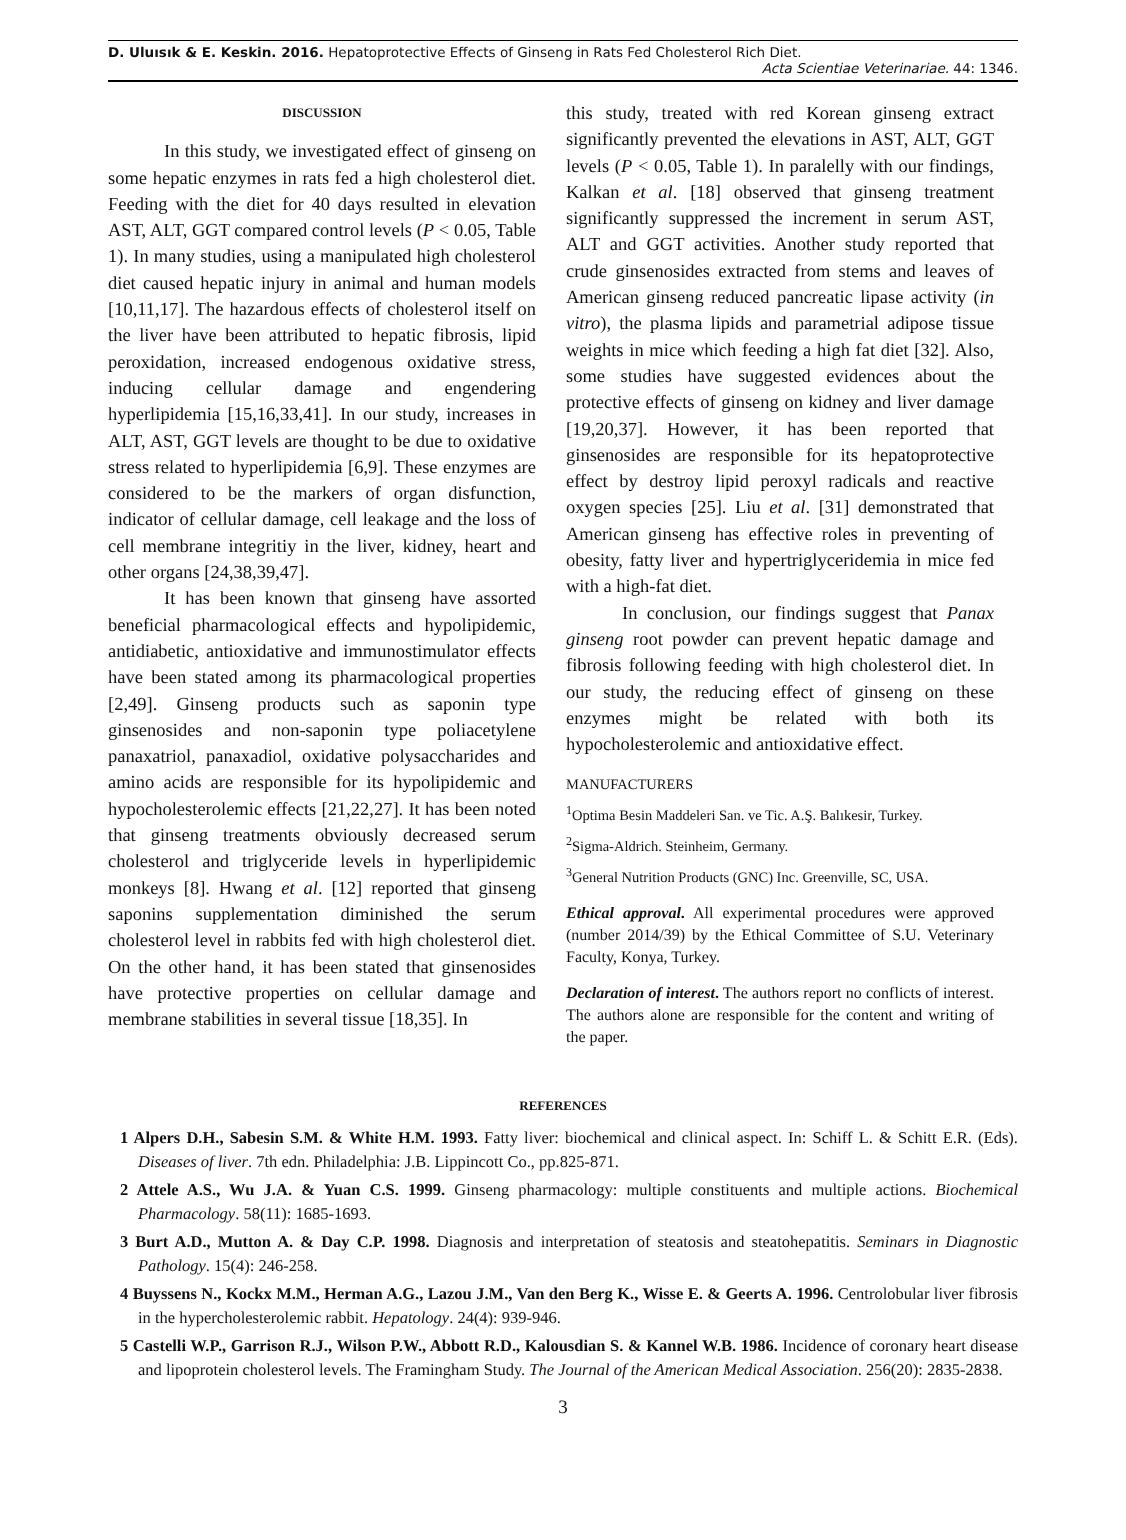D. Uluısık & E. Keskin. 2016. Hepatoprotective Effects of Ginseng in Rats Fed Cholesterol Rich Diet.
Acta Scientiae Veterinariae. 44: 1346.
DISCUSSION
In this study, we investigated effect of ginseng on some hepatic enzymes in rats fed a high cholesterol diet. Feeding with the diet for 40 days resulted in elevation AST, ALT, GGT compared control levels (P < 0.05, Table 1). In many studies, using a manipulated high cholesterol diet caused hepatic injury in animal and human models [10,11,17]. The hazardous effects of cholesterol itself on the liver have been attributed to hepatic fibrosis, lipid peroxidation, increased endogenous oxidative stress, inducing cellular damage and engendering hyperlipidemia [15,16,33,41]. In our study, increases in ALT, AST, GGT levels are thought to be due to oxidative stress related to hyperlipidemia [6,9]. These enzymes are considered to be the markers of organ disfunction, indicator of cellular damage, cell leakage and the loss of cell membrane integritiy in the liver, kidney, heart and other organs [24,38,39,47].
It has been known that ginseng have assorted beneficial pharmacological effects and hypolipidemic, antidiabetic, antioxidative and immunostimulator effects have been stated among its pharmacological properties [2,49]. Ginseng products such as saponin type ginsenosides and non-saponin type poliacetylene panaxatriol, panaxadiol, oxidative polysaccharides and amino acids are responsible for its hypolipidemic and hypocholesterolemic effects [21,22,27]. It has been noted that ginseng treatments obviously decreased serum cholesterol and triglyceride levels in hyperlipidemic monkeys [8]. Hwang et al. [12] reported that ginseng saponins supplementation diminished the serum cholesterol level in rabbits fed with high cholesterol diet. On the other hand, it has been stated that ginsenosides have protective properties on cellular damage and membrane stabilities in several tissue [18,35]. In
this study, treated with red Korean ginseng extract significantly prevented the elevations in AST, ALT, GGT levels (P < 0.05, Table 1). In paralelly with our findings, Kalkan et al. [18] observed that ginseng treatment significantly suppressed the increment in serum AST, ALT and GGT activities. Another study reported that crude ginsenosides extracted from stems and leaves of American ginseng reduced pancreatic lipase activity (in vitro), the plasma lipids and parametrial adipose tissue weights in mice which feeding a high fat diet [32]. Also, some studies have suggested evidences about the protective effects of ginseng on kidney and liver damage [19,20,37]. However, it has been reported that ginsenosides are responsible for its hepatoprotective effect by destroy lipid peroxyl radicals and reactive oxygen species [25]. Liu et al. [31] demonstrated that American ginseng has effective roles in preventing of obesity, fatty liver and hypertriglyceridemia in mice fed with a high-fat diet.
In conclusion, our findings suggest that Panax ginseng root powder can prevent hepatic damage and fibrosis following feeding with high cholesterol diet. In our study, the reducing effect of ginseng on these enzymes might be related with both its hypocholesterolemic and antioxidative effect.
MANUFACTURERS
<sup>1</sup> Optima Besin Maddeleri San. ve Tic. A.Ş. Balıkesir, Turkey.
<sup>2</sup> Sigma-Aldrich. Steinheim, Germany.
<sup>3</sup> General Nutrition Products (GNC) Inc. Greenville, SC, USA.
Ethical approval. All experimental procedures were approved (number 2014/39) by the Ethical Committee of S.U. Veterinary Faculty, Konya, Turkey.
Declaration of interest. The authors report no conflicts of interest. The authors alone are responsible for the content and writing of the paper.
REFERENCES
1 Alpers D.H., Sabesin S.M. & White H.M. 1993. Fatty liver: biochemical and clinical aspect. In: Schiff L. & Schitt E.R. (Eds). Diseases of liver. 7th edn. Philadelphia: J.B. Lippincott Co., pp.825-871.
2 Attele A.S., Wu J.A. & Yuan C.S. 1999. Ginseng pharmacology: multiple constituents and multiple actions. Biochemical Pharmacology. 58(11): 1685-1693.
3 Burt A.D., Mutton A. & Day C.P. 1998. Diagnosis and interpretation of steatosis and steatohepatitis. Seminars in Diagnostic Pathology. 15(4): 246-258.
4 Buyssens N., Kockx M.M., Herman A.G., Lazou J.M., Van den Berg K., Wisse E. & Geerts A. 1996. Centrolobular liver fibrosis in the hypercholesterolemic rabbit. Hepatology. 24(4): 939-946.
5 Castelli W.P., Garrison R.J., Wilson P.W., Abbott R.D., Kalousdian S. & Kannel W.B. 1986. Incidence of coronary heart disease and lipoprotein cholesterol levels. The Framingham Study. The Journal of the American Medical Association. 256(20): 2835-2838.
3